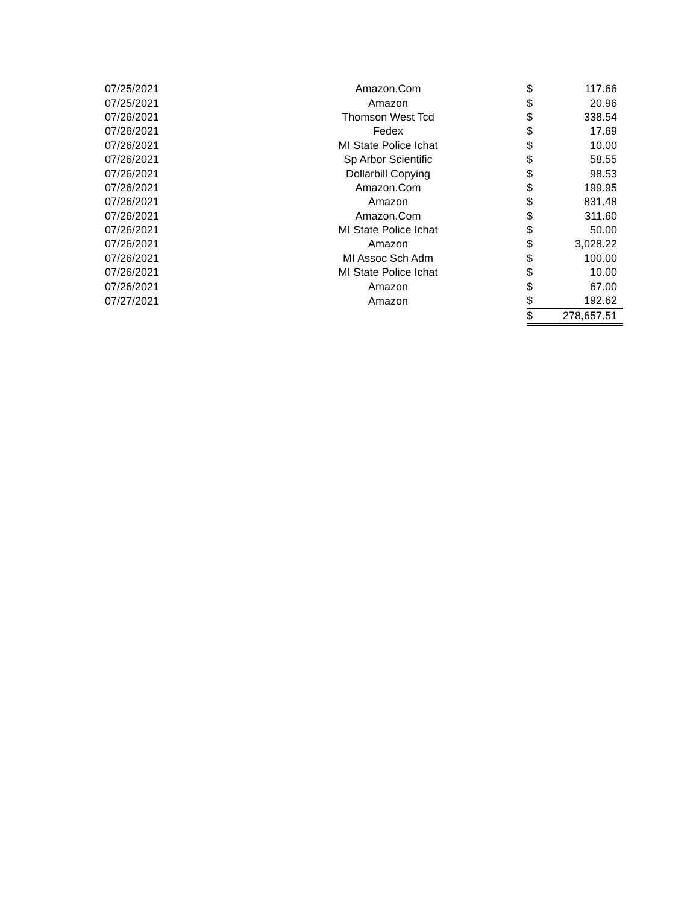| 07/25/2021 | Amazon.Com | $ | 117.66 |
| 07/25/2021 | Amazon | $ | 20.96 |
| 07/26/2021 | Thomson West Tcd | $ | 338.54 |
| 07/26/2021 | Fedex | $ | 17.69 |
| 07/26/2021 | MI State Police Ichat | $ | 10.00 |
| 07/26/2021 | Sp Arbor Scientific | $ | 58.55 |
| 07/26/2021 | Dollarbill Copying | $ | 98.53 |
| 07/26/2021 | Amazon.Com | $ | 199.95 |
| 07/26/2021 | Amazon | $ | 831.48 |
| 07/26/2021 | Amazon.Com | $ | 311.60 |
| 07/26/2021 | MI State Police Ichat | $ | 50.00 |
| 07/26/2021 | Amazon | $ | 3,028.22 |
| 07/26/2021 | MI Assoc Sch Adm | $ | 100.00 |
| 07/26/2021 | MI State Police Ichat | $ | 10.00 |
| 07/26/2021 | Amazon | $ | 67.00 |
| 07/27/2021 | Amazon | $ | 192.62 |
| | | $ | 278,657.51 |